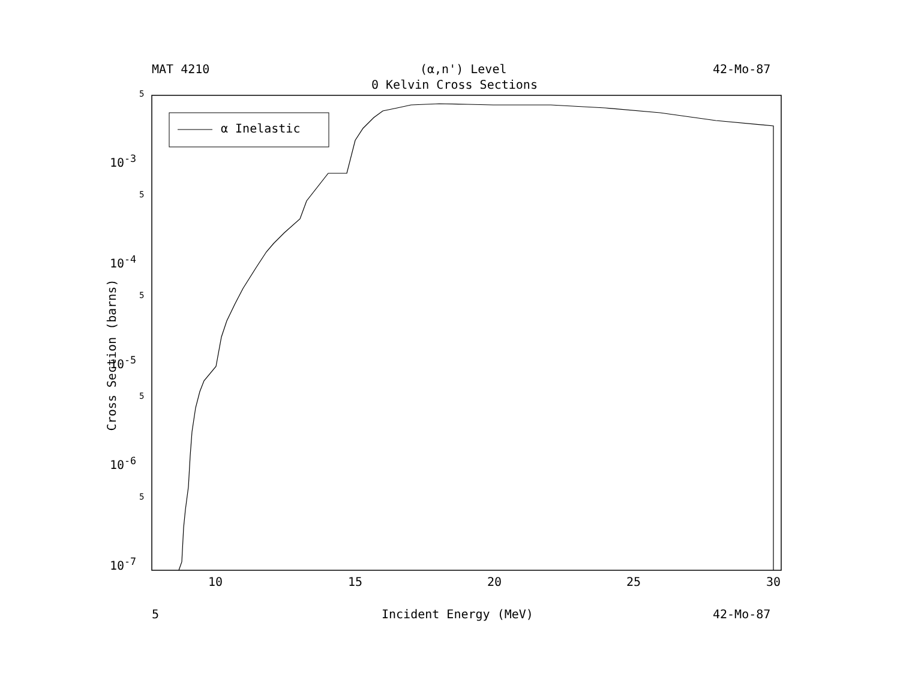MAT 4210 (α,n') Level 42-Mo-87
0 Kelvin Cross Sections
α Inelastic
5
10<sup>-3</sup>
5
10<sup>-4</sup>
5
10<sup>-5</sup>
5
10<sup>-6</sup>
5
10<sup>-7</sup>
Cross Section (barns)
10 15 20 25 30
5 Incident Energy (MeV) 42-Mo-87